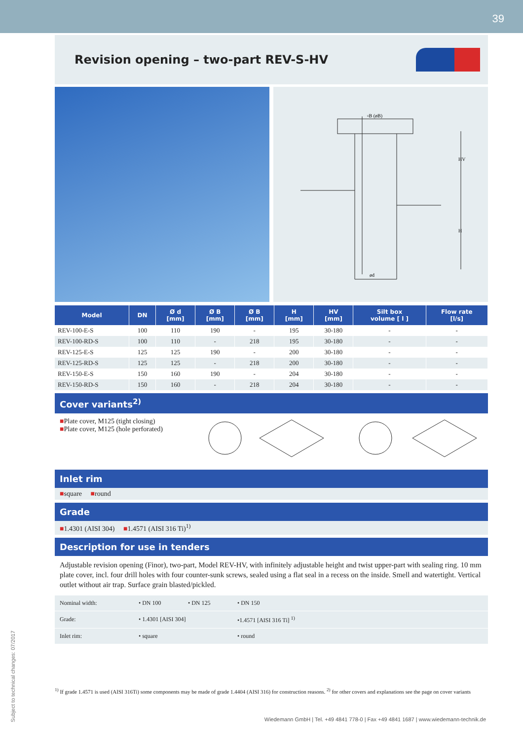39
Revision opening – two-part REV-S-HV
▫B (øB)
ød
HV
H
| Model | DN | Ø d [mm] | Ø B [mm] | Ø B [mm] | H [mm] | HV [mm] | Silt box volume [ l ] | Flow rate [l/s] |
| --- | --- | --- | --- | --- | --- | --- | --- | --- |
| REV-100-E-S | 100 | 110 | 190 | - | 195 | 30-180 | - | - |
| REV-100-RD-S | 100 | 110 | - | 218 | 195 | 30-180 | - | - |
| REV-125-E-S | 125 | 125 | 190 | - | 200 | 30-180 | - | - |
| REV-125-RD-S | 125 | 125 | - | 218 | 200 | 30-180 | - | - |
| REV-150-E-S | 150 | 160 | 190 | - | 204 | 30-180 | - | - |
| REV-150-RD-S | 150 | 160 | - | 218 | 204 | 30-180 | - | - |
Cover variants<sup>2)</sup>
■Plate cover, M125 (tight closing)
■Plate cover, M125 (hole perforated)
Inlet rim
■square ■round
Grade
■1.4301 (AISI 304) ■1.4571 (AISI 316 Ti)<sup>1)</sup>
Description for use in tenders
Adjustable revision opening (Finor), two-part, Model REV-HV, with infinitely adjustable height and twist upper-part with sealing ring. 10 mm plate cover, incl. four drill holes with four counter-sunk screws, sealed using a flat seal in a recess on the inside. Smell and watertight. Vertical outlet without air trap. Surface grain blasted/pickled.
| Nominal width: | • DN 100 | • DN 125 | • DN 150 |
| Grade: | • 1.4301 [AISI 304] | | •1.4571 [AISI 316 Ti] <sup>1)</sup> |
| Inlet rim: | • square | | • round |
<sup>1)</sup> If grade 1.4571 is used (AISI 316Ti) some components may be made of grade 1.4404 (AISI 316) for construction reasons. <sup>2)</sup> for other covers and explanations see the page on cover variants
Subject to technical changes: 07/2017
Wiedemann GmbH | Tel. +49 4841 778-0 | Fax +49 4841 1687 | www.wiedemann-technik.de